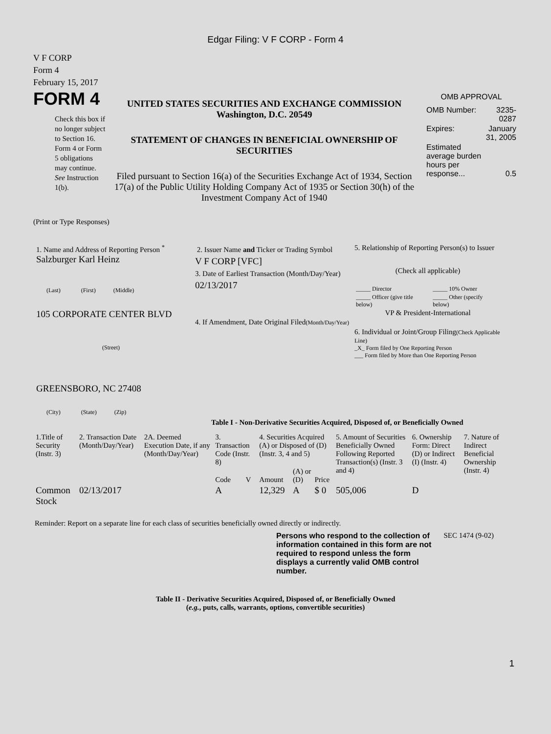Edgar Filing: V F CORP - Form 4
V F CORP
Form 4
February 15, 2017
FORM 4
Check this box if no longer subject to Section 16. Form 4 or Form 5 obligations may continue. See Instruction 1(b).
UNITED STATES SECURITIES AND EXCHANGE COMMISSION
Washington, D.C. 20549
STATEMENT OF CHANGES IN BENEFICIAL OWNERSHIP OF SECURITIES
Filed pursuant to Section 16(a) of the Securities Exchange Act of 1934, Section 17(a) of the Public Utility Holding Company Act of 1935 or Section 30(h) of the Investment Company Act of 1940
OMB APPROVAL
| OMB Number: | 3235-0287 |
| Expires: | January 31, 2005 |
| Estimated average burden hours per response... | 0.5 |
(Print or Type Responses)
1. Name and Address of Reporting Person <sup>*</sup>
Salzburger Karl Heinz
(Last) (First) (Middle)
105 CORPORATE CENTER BLVD
(Street)
GREENSBORO, NC 27408
(City) (State) (Zip)
2. Issuer Name and Ticker or Trading Symbol
V F CORP [VFC]
3. Date of Earliest Transaction (Month/Day/Year)
02/13/2017
4. If Amendment, Date Original Filed(Month/Day/Year)
5. Relationship of Reporting Person(s) to Issuer
(Check all applicable)
| _____ Director | _____ 10% Owner |
| _____ Officer (give title below) | _____ Other (specify below) |
VP & President-International
6. Individual or Joint/Group Filing(Check Applicable Line)
_X_ Form filed by One Reporting Person
___ Form filed by More than One Reporting Person
Table I - Non-Derivative Securities Acquired, Disposed of, or Beneficially Owned
| 1.Title of Security (Instr. 3) | 2. Transaction Date (Month/Day/Year) | 2A. Deemed Execution Date, if any (Month/Day/Year) | 3. Transaction Code (Instr. 8) | | 4. Securities Acquired (A) or Disposed of (D) (Instr. 3, 4 and 5) | | | 5. Amount of Securities Beneficially Owned Following Reported Transaction(s) (Instr. 3 and 4) | 6. Ownership Form: Direct (D) or Indirect (I) (Instr. 4) | 7. Nature of Indirect Beneficial Ownership (Instr. 4) |
| | | | Code | V | Amount | (A) or (D) | Price | | | |
| Common Stock | 02/13/2017 | | A | | 12,329 | A | $ 0 | 505,006 | D | |
Reminder: Report on a separate line for each class of securities beneficially owned directly or indirectly.
Persons who respond to the collection of information contained in this form are not required to respond unless the form displays a currently valid OMB control number.
SEC 1474 (9-02)
Table II - Derivative Securities Acquired, Disposed of, or Beneficially Owned
(e.g., puts, calls, warrants, options, convertible securities)
1